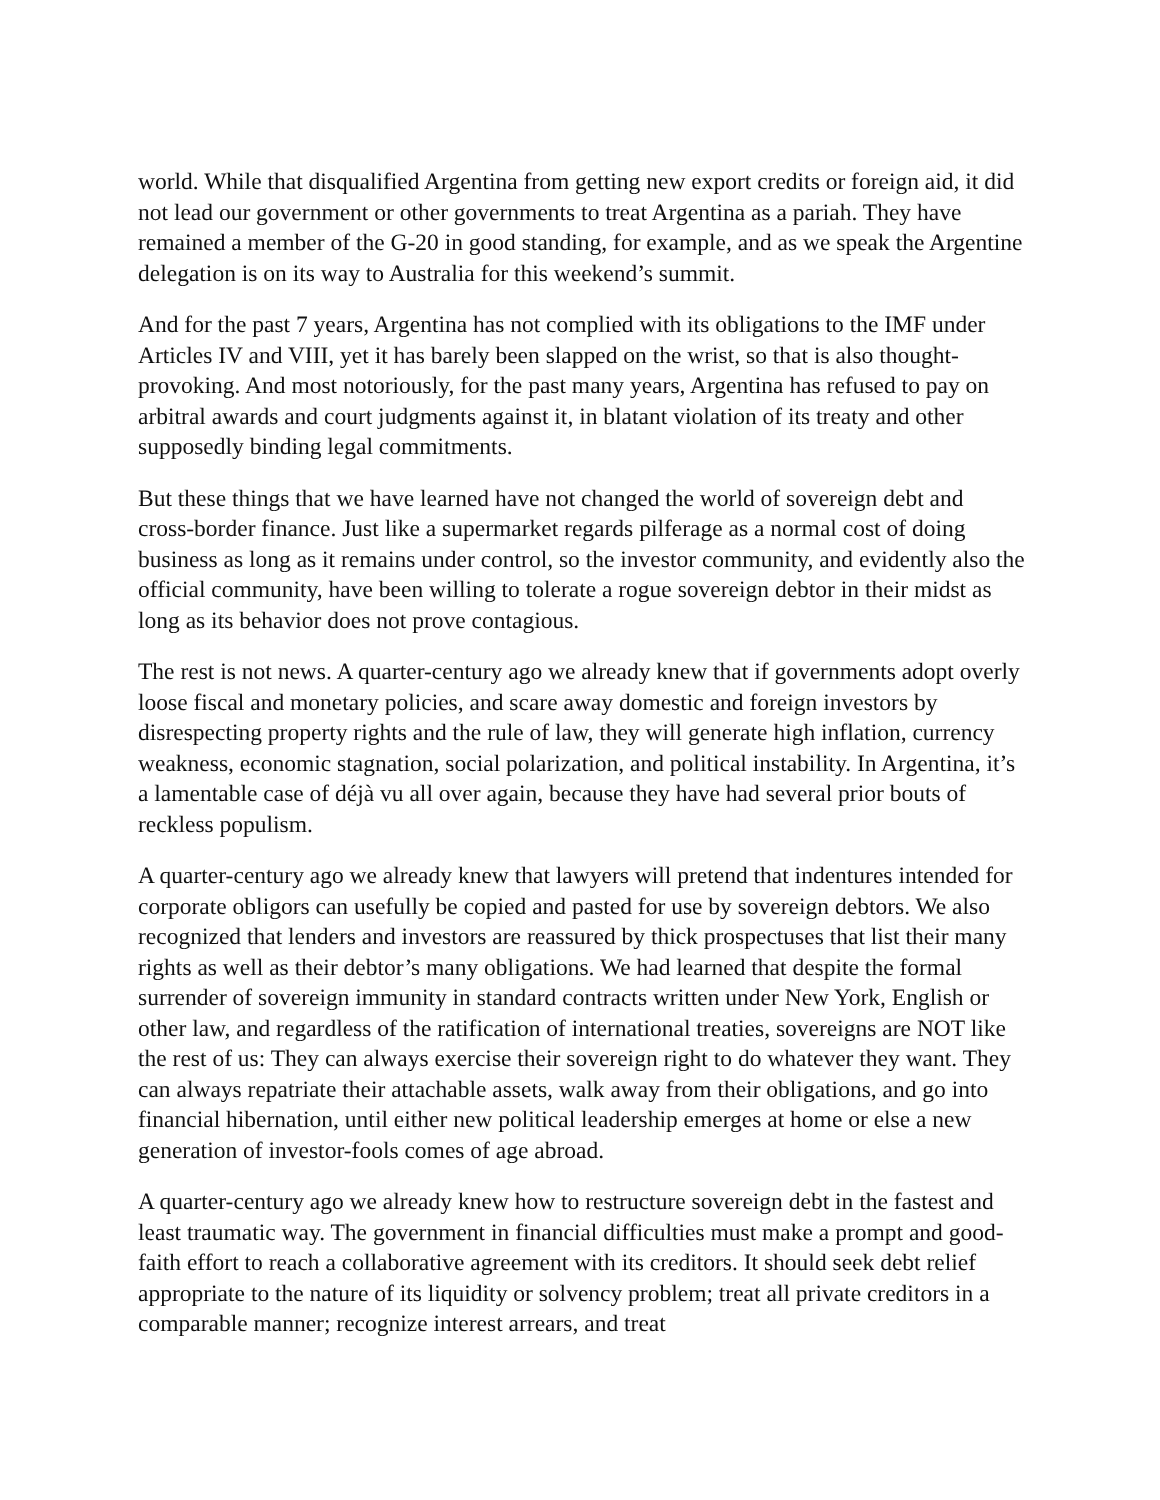world. While that disqualified Argentina from getting new export credits or foreign aid, it did not lead our government or other governments to treat Argentina as a pariah. They have remained a member of the G-20 in good standing, for example, and as we speak the Argentine delegation is on its way to Australia for this weekend’s summit.
And for the past 7 years, Argentina has not complied with its obligations to the IMF under Articles IV and VIII, yet it has barely been slapped on the wrist, so that is also thought-provoking. And most notoriously, for the past many years, Argentina has refused to pay on arbitral awards and court judgments against it, in blatant violation of its treaty and other supposedly binding legal commitments.
But these things that we have learned have not changed the world of sovereign debt and cross-border finance. Just like a supermarket regards pilferage as a normal cost of doing business as long as it remains under control, so the investor community, and evidently also the official community, have been willing to tolerate a rogue sovereign debtor in their midst as long as its behavior does not prove contagious.
The rest is not news. A quarter-century ago we already knew that if governments adopt overly loose fiscal and monetary policies, and scare away domestic and foreign investors by disrespecting property rights and the rule of law, they will generate high inflation, currency weakness, economic stagnation, social polarization, and political instability. In Argentina, it’s a lamentable case of déjà vu all over again, because they have had several prior bouts of reckless populism.
A quarter-century ago we already knew that lawyers will pretend that indentures intended for corporate obligors can usefully be copied and pasted for use by sovereign debtors. We also recognized that lenders and investors are reassured by thick prospectuses that list their many rights as well as their debtor’s many obligations. We had learned that despite the formal surrender of sovereign immunity in standard contracts written under New York, English or other law, and regardless of the ratification of international treaties, sovereigns are NOT like the rest of us: They can always exercise their sovereign right to do whatever they want. They can always repatriate their attachable assets, walk away from their obligations, and go into financial hibernation, until either new political leadership emerges at home or else a new generation of investor-fools comes of age abroad.
A quarter-century ago we already knew how to restructure sovereign debt in the fastest and least traumatic way. The government in financial difficulties must make a prompt and good-faith effort to reach a collaborative agreement with its creditors. It should seek debt relief appropriate to the nature of its liquidity or solvency problem; treat all private creditors in a comparable manner; recognize interest arrears, and treat